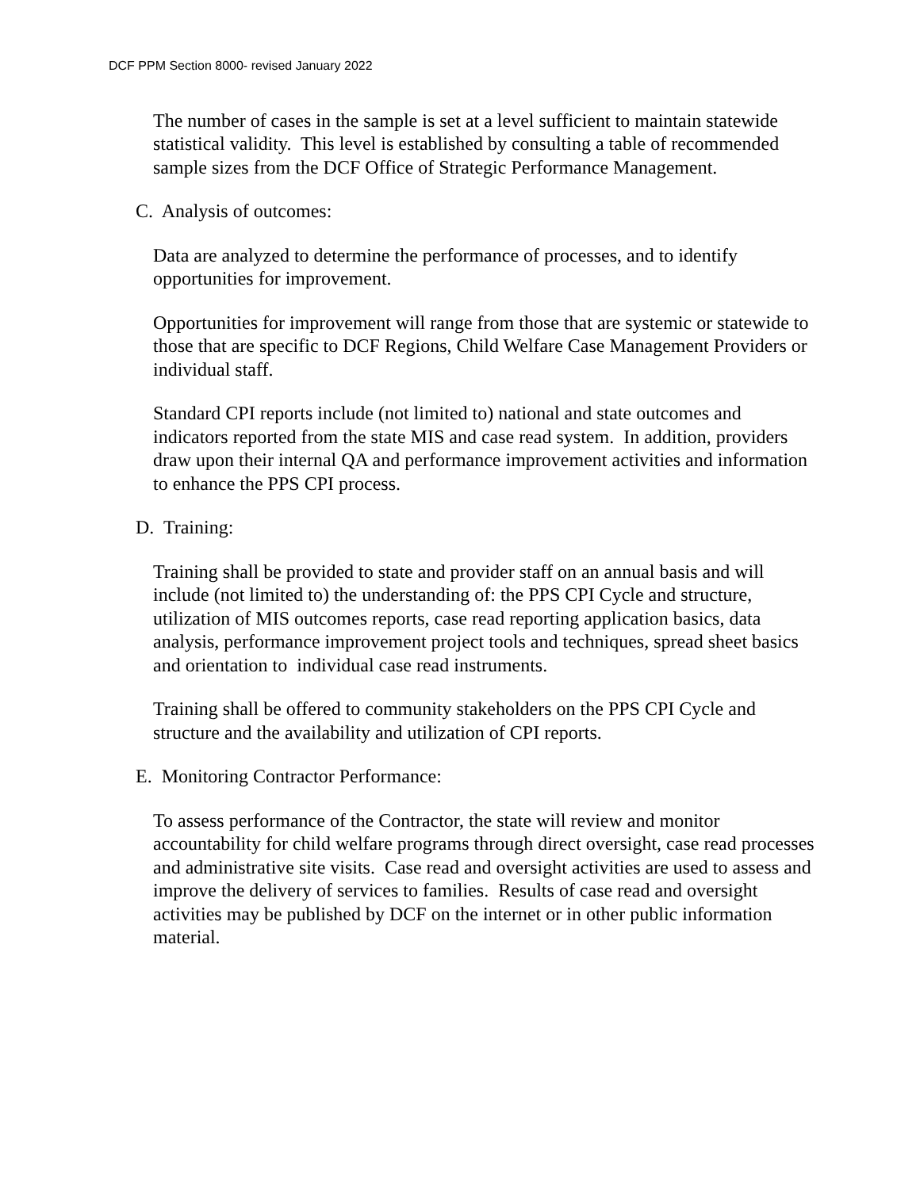DCF PPM Section 8000- revised January 2022
The number of cases in the sample is set at a level sufficient to maintain statewide statistical validity. This level is established by consulting a table of recommended sample sizes from the DCF Office of Strategic Performance Management.
C. Analysis of outcomes:
Data are analyzed to determine the performance of processes, and to identify opportunities for improvement.
Opportunities for improvement will range from those that are systemic or statewide to those that are specific to DCF Regions, Child Welfare Case Management Providers or individual staff.
Standard CPI reports include (not limited to) national and state outcomes and indicators reported from the state MIS and case read system. In addition, providers draw upon their internal QA and performance improvement activities and information to enhance the PPS CPI process.
D. Training:
Training shall be provided to state and provider staff on an annual basis and will include (not limited to) the understanding of: the PPS CPI Cycle and structure, utilization of MIS outcomes reports, case read reporting application basics, data analysis, performance improvement project tools and techniques, spread sheet basics and orientation to individual case read instruments.
Training shall be offered to community stakeholders on the PPS CPI Cycle and structure and the availability and utilization of CPI reports.
E. Monitoring Contractor Performance:
To assess performance of the Contractor, the state will review and monitor accountability for child welfare programs through direct oversight, case read processes and administrative site visits. Case read and oversight activities are used to assess and improve the delivery of services to families. Results of case read and oversight activities may be published by DCF on the internet or in other public information material.